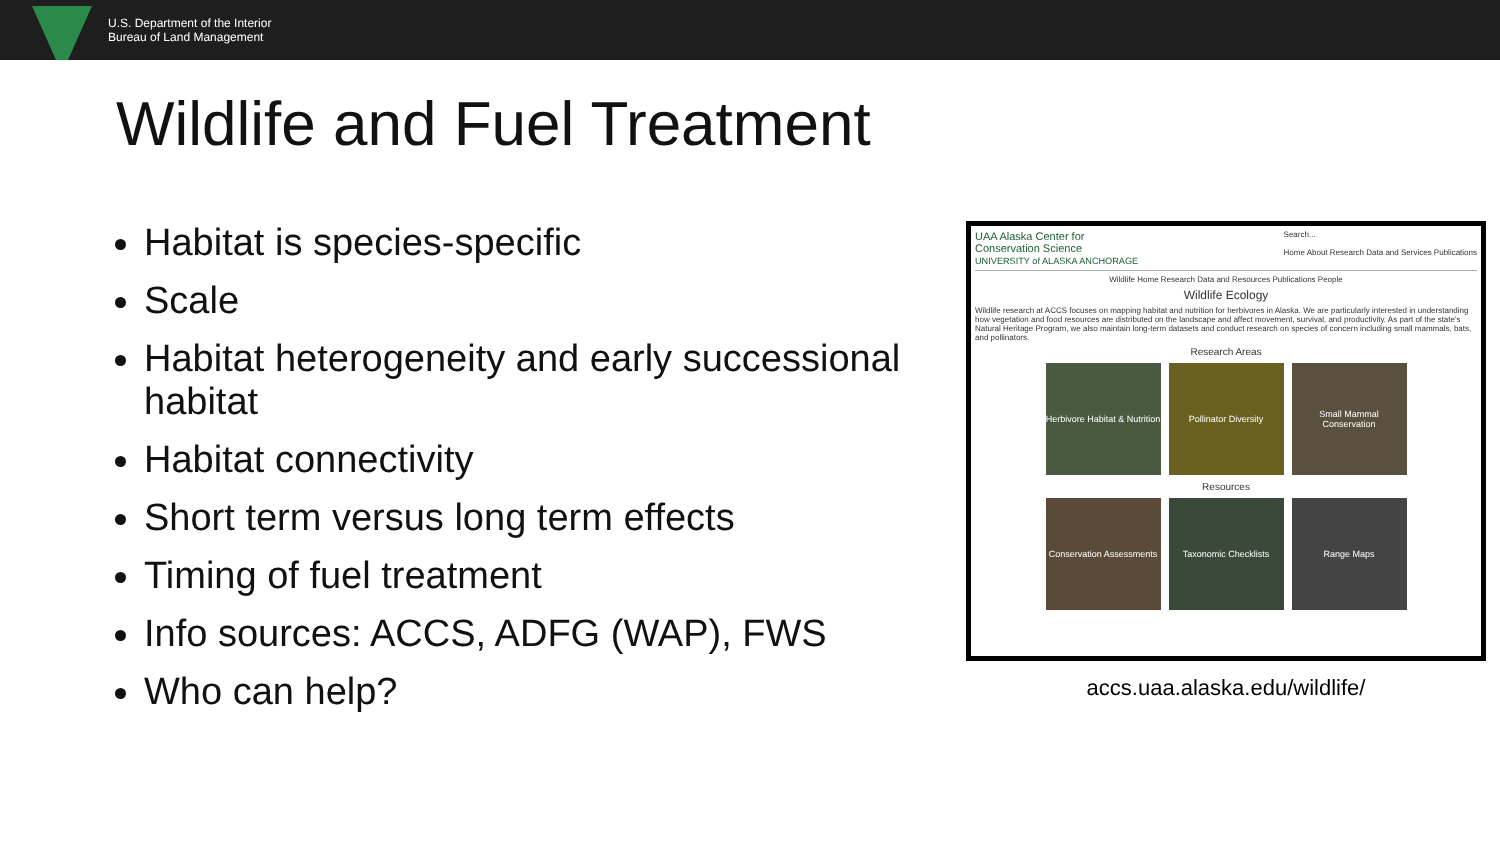U.S. Department of the Interior
Bureau of Land Management
Wildlife and Fuel Treatment
Habitat is species-specific
Scale
Habitat heterogeneity and early successional habitat
Habitat connectivity
Short term versus long term effects
Timing of fuel treatment
Info sources: ACCS, ADFG (WAP), FWS
Who can help?
UAA Alaska Center for
Conservation Science
UNIVERSITY of ALASKA ANCHORAGE
Search...
Home About Research Data and Services Publications
Wildlife Home Research Data and Resources Publications People
Wildlife Ecology
Wildlife research at ACCS focuses on mapping habitat and nutrition for herbivores in Alaska. We are particularly interested in understanding how vegetation and food resources are distributed on the landscape and affect movement, survival, and productivity. As part of the state's Natural Heritage Program, we also maintain long-term datasets and conduct research on species of concern including small mammals, bats, and pollinators.
Research Areas
Herbivore Habitat & Nutrition
Pollinator Diversity Small Mammal Conservation
Resources
Conservation Assessments
Taxonomic Checklists Range Maps
accs.uaa.alaska.edu/wildlife/